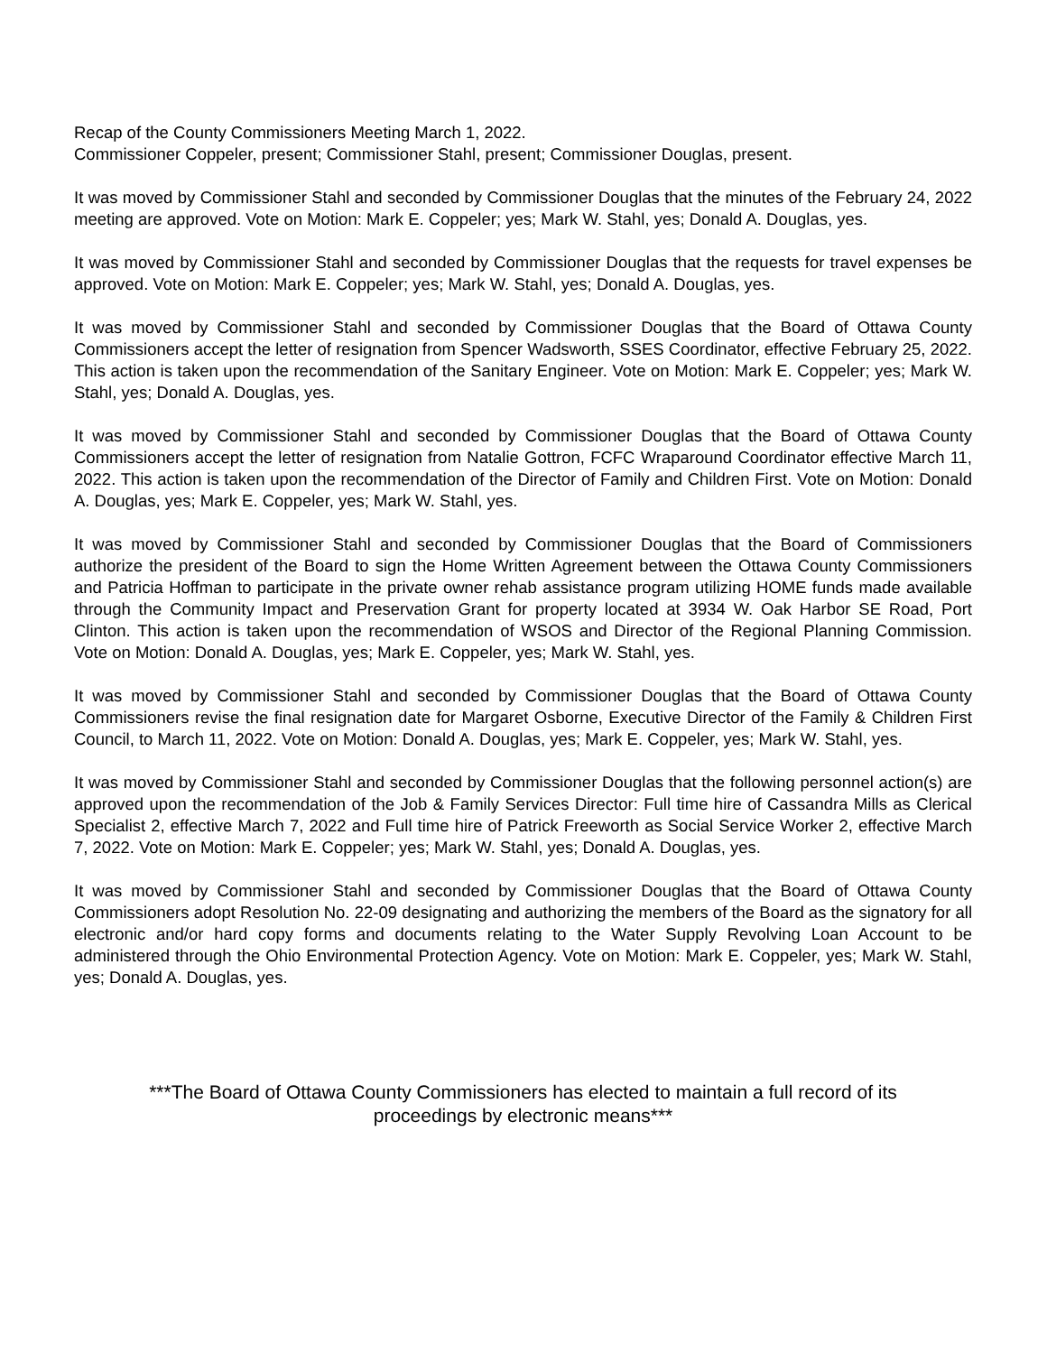Recap of the County Commissioners Meeting March 1, 2022.
Commissioner Coppeler, present; Commissioner Stahl, present; Commissioner Douglas, present.
It was moved by Commissioner Stahl and seconded by Commissioner Douglas that the minutes of the February 24, 2022 meeting are approved. Vote on Motion: Mark E. Coppeler; yes; Mark W. Stahl, yes; Donald A. Douglas, yes.
It was moved by Commissioner Stahl and seconded by Commissioner Douglas that the requests for travel expenses be approved. Vote on Motion: Mark E. Coppeler; yes; Mark W. Stahl, yes; Donald A. Douglas, yes.
It was moved by Commissioner Stahl and seconded by Commissioner Douglas that the Board of Ottawa County Commissioners accept the letter of resignation from Spencer Wadsworth, SSES Coordinator, effective February 25, 2022. This action is taken upon the recommendation of the Sanitary Engineer. Vote on Motion: Mark E. Coppeler; yes; Mark W. Stahl, yes; Donald A. Douglas, yes.
It was moved by Commissioner Stahl and seconded by Commissioner Douglas that the Board of Ottawa County Commissioners accept the letter of resignation from Natalie Gottron, FCFC Wraparound Coordinator effective March 11, 2022. This action is taken upon the recommendation of the Director of Family and Children First. Vote on Motion: Donald A. Douglas, yes; Mark E. Coppeler, yes; Mark W. Stahl, yes.
It was moved by Commissioner Stahl and seconded by Commissioner Douglas that the Board of Commissioners authorize the president of the Board to sign the Home Written Agreement between the Ottawa County Commissioners and Patricia Hoffman to participate in the private owner rehab assistance program utilizing HOME funds made available through the Community Impact and Preservation Grant for property located at 3934 W. Oak Harbor SE Road, Port Clinton. This action is taken upon the recommendation of WSOS and Director of the Regional Planning Commission. Vote on Motion: Donald A. Douglas, yes; Mark E. Coppeler, yes; Mark W. Stahl, yes.
It was moved by Commissioner Stahl and seconded by Commissioner Douglas that the Board of Ottawa County Commissioners revise the final resignation date for Margaret Osborne, Executive Director of the Family & Children First Council, to March 11, 2022. Vote on Motion: Donald A. Douglas, yes; Mark E. Coppeler, yes; Mark W. Stahl, yes.
It was moved by Commissioner Stahl and seconded by Commissioner Douglas that the following personnel action(s) are approved upon the recommendation of the Job & Family Services Director: Full time hire of Cassandra Mills as Clerical Specialist 2, effective March 7, 2022 and Full time hire of Patrick Freeworth as Social Service Worker 2, effective March 7, 2022. Vote on Motion: Mark E. Coppeler; yes; Mark W. Stahl, yes; Donald A. Douglas, yes.
It was moved by Commissioner Stahl and seconded by Commissioner Douglas that the Board of Ottawa County Commissioners adopt Resolution No. 22-09 designating and authorizing the members of the Board as the signatory for all electronic and/or hard copy forms and documents relating to the Water Supply Revolving Loan Account to be administered through the Ohio Environmental Protection Agency. Vote on Motion: Mark E. Coppeler, yes; Mark W. Stahl, yes; Donald A. Douglas, yes.
***The Board of Ottawa County Commissioners has elected to maintain a full record of its
proceedings by electronic means***